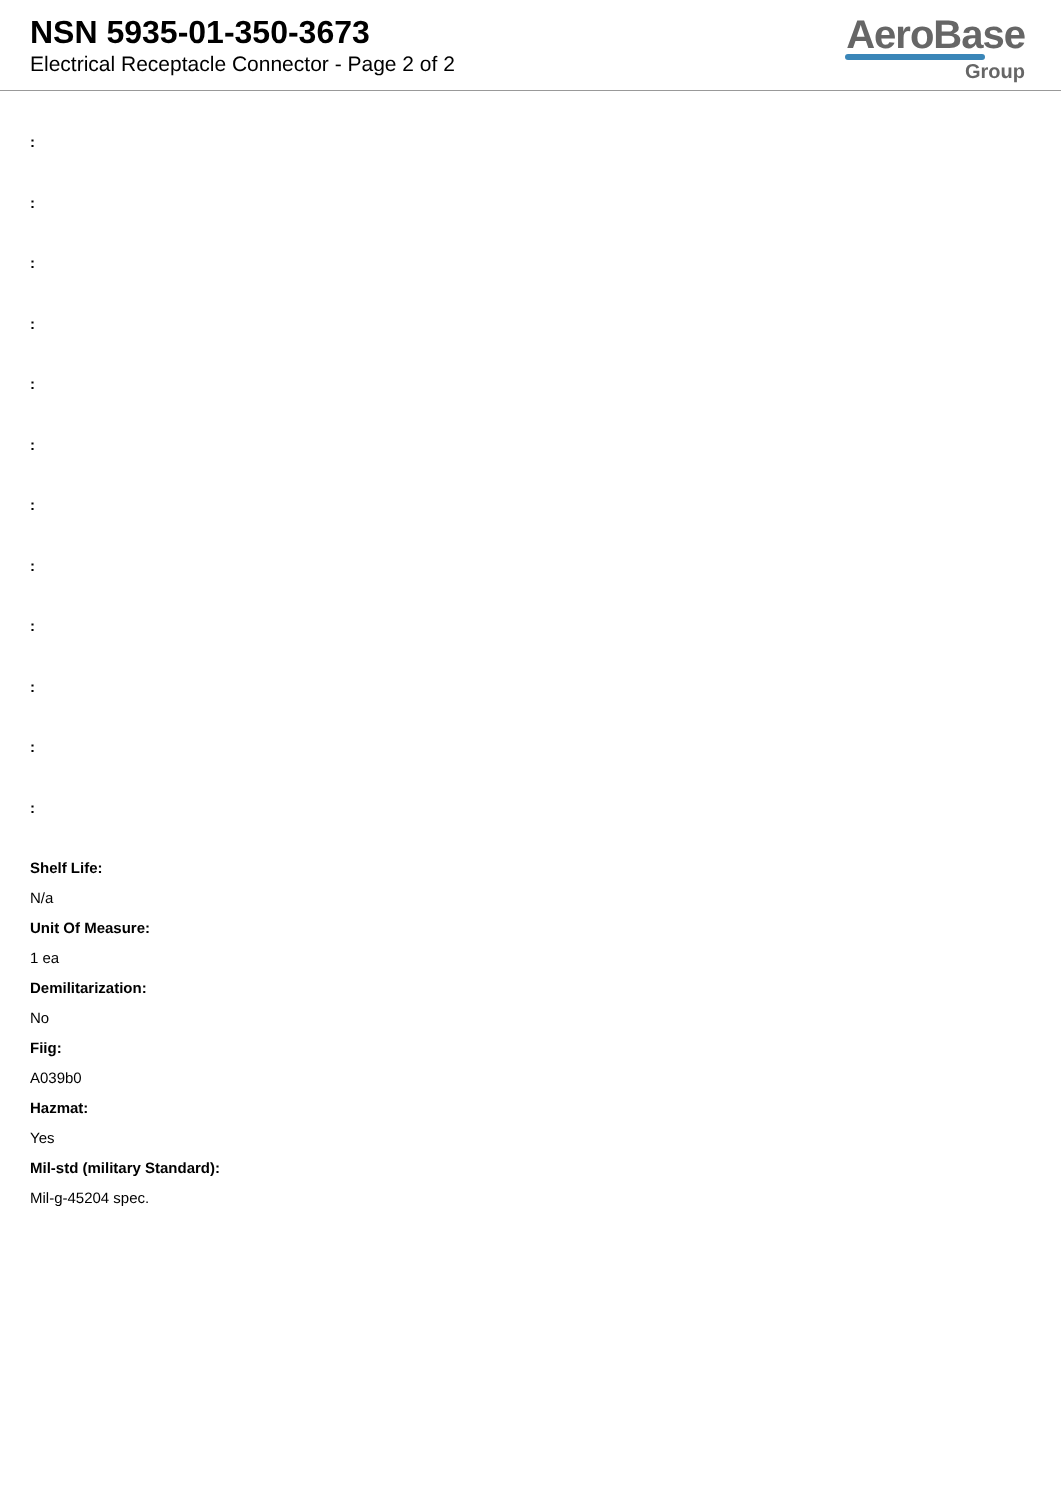NSN 5935-01-350-3673
Electrical Receptacle Connector - Page 2 of 2
AeroBase
Group
:
:
:
:
:
:
:
:
:
:
:
:
Shelf Life:
N/a
Unit Of Measure:
1 ea
Demilitarization:
No
Fiig:
A039b0
Hazmat:
Yes
Mil-std (military Standard):
Mil-g-45204 spec.